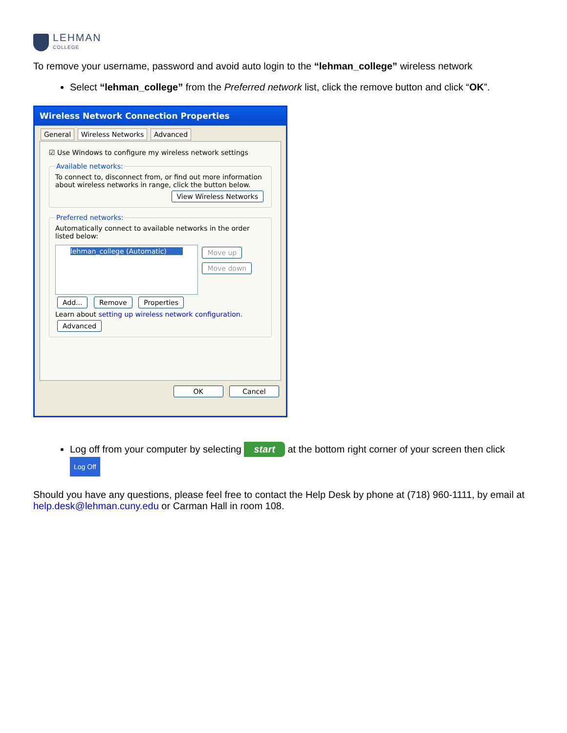LEHMAN
COLLEGE
To remove your username, password and avoid auto login to the “lehman_college” wireless network
Select “lehman_college” from the Preferred network list, click the remove button and click “OK”.
Wireless Network Connection Properties
General Wireless Networks Advanced
☑ Use Windows to configure my wireless network settings
Available networks:To connect to, disconnect from, or find out more information about wireless networks in range, click the button below.
View Wireless Networks
Preferred networks:Automatically connect to available networks in the order listed below:
lehman_college (Automatic)
Move up
Move down
Add... Remove Properties
Learn about setting up wireless network configuration. Advanced
OK Cancel
Log off from your computer by selecting start at the bottom right corner of your screen then click Log Off
Should you have any questions, please feel free to contact the Help Desk by phone at (718) 960-1111, by email at help.desk@lehman.cuny.edu or Carman Hall in room 108.